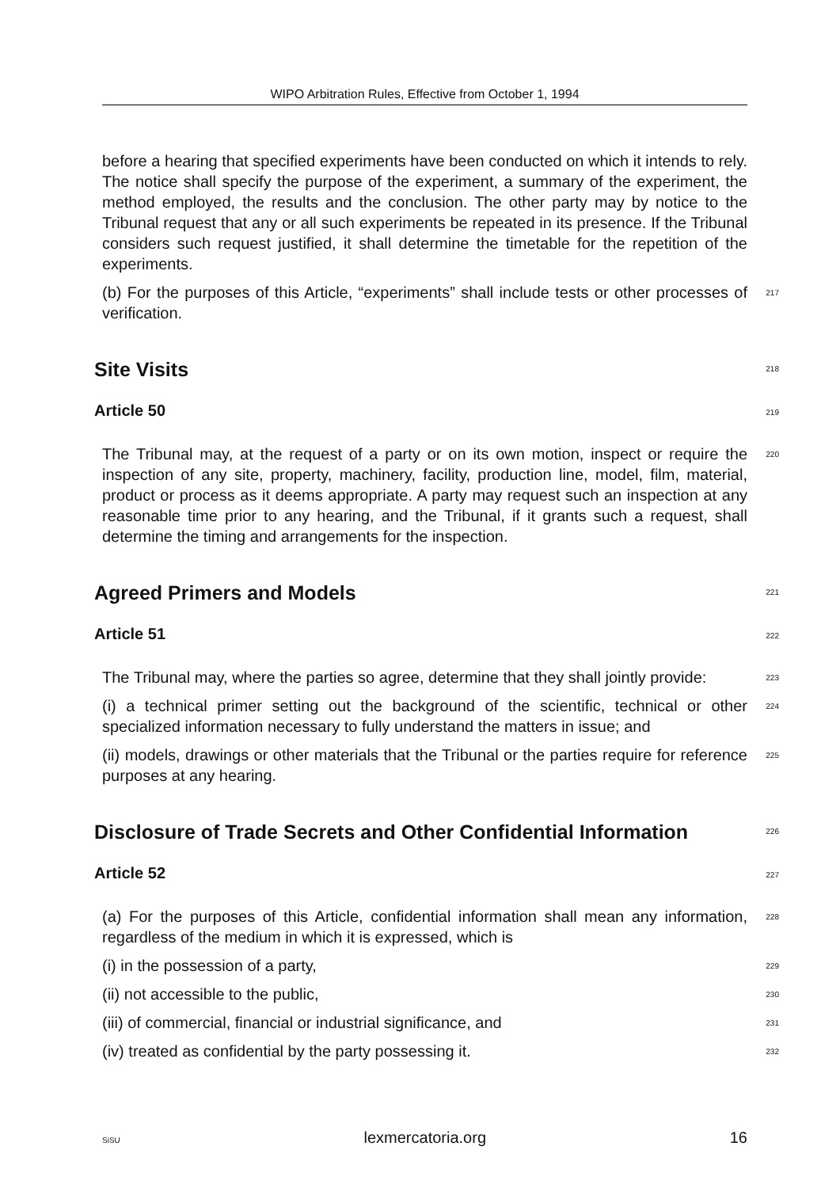WIPO Arbitration Rules, Effective from October 1, 1994
before a hearing that specified experiments have been conducted on which it intends to rely. The notice shall specify the purpose of the experiment, a summary of the experiment, the method employed, the results and the conclusion. The other party may by notice to the Tribunal request that any or all such experiments be repeated in its presence. If the Tribunal considers such request justified, it shall determine the timetable for the repetition of the experiments.
(b) For the purposes of this Article, “experiments” shall include tests or other processes of verification.
217
Site Visits
218
Article 50
219
The Tribunal may, at the request of a party or on its own motion, inspect or require the inspection of any site, property, machinery, facility, production line, model, film, material, product or process as it deems appropriate. A party may request such an inspection at any reasonable time prior to any hearing, and the Tribunal, if it grants such a request, shall determine the timing and arrangements for the inspection.
220
Agreed Primers and Models
221
Article 51
222
The Tribunal may, where the parties so agree, determine that they shall jointly provide:
223
(i) a technical primer setting out the background of the scientific, technical or other specialized information necessary to fully understand the matters in issue; and
224
(ii) models, drawings or other materials that the Tribunal or the parties require for reference purposes at any hearing.
225
Disclosure of Trade Secrets and Other Confidential Information
226
Article 52
227
(a) For the purposes of this Article, confidential information shall mean any information, regardless of the medium in which it is expressed, which is
228
(i) in the possession of a party,
229
(ii) not accessible to the public,
230
(iii) of commercial, financial or industrial significance, and
231
(iv) treated as confidential by the party possessing it.
232
SiSU lexmercatoria.org 16